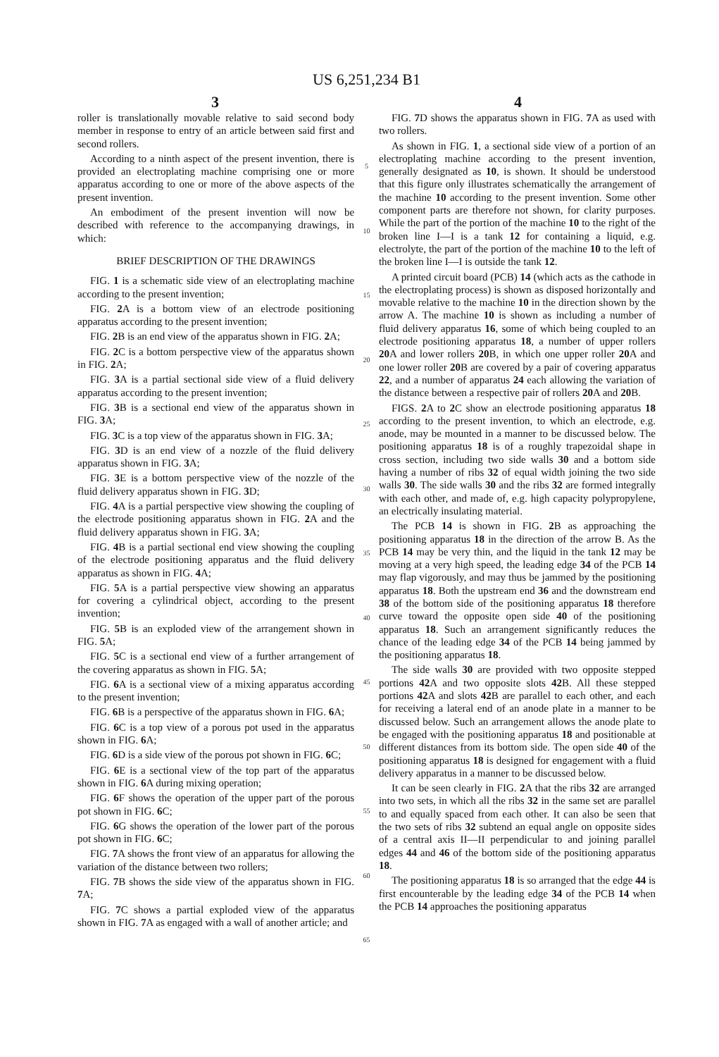US 6,251,234 B1
3 4
roller is translationally movable relative to said second body member in response to entry of an article between said first and second rollers.
According to a ninth aspect of the present invention, there is provided an electroplating machine comprising one or more apparatus according to one or more of the above aspects of the present invention.
An embodiment of the present invention will now be described with reference to the accompanying drawings, in which:
BRIEF DESCRIPTION OF THE DRAWINGS
FIG. 1 is a schematic side view of an electroplating machine according to the present invention;
FIG. 2 A is a bottom view of an electrode positioning apparatus according to the present invention;
FIG. 2 B is an end view of the apparatus shown in FIG. 2 A;
FIG. 2 C is a bottom perspective view of the apparatus shown in FIG. 2 A;
FIG. 3 A is a partial sectional side view of a fluid delivery apparatus according to the present invention;
FIG. 3 B is a sectional end view of the apparatus shown in FIG. 3 A;
FIG. 3 C is a top view of the apparatus shown in FIG. 3 A;
FIG. 3 D is an end view of a nozzle of the fluid delivery apparatus shown in FIG. 3 A;
FIG. 3 E is a bottom perspective view of the nozzle of the fluid delivery apparatus shown in FIG. 3 D;
FIG. 4 A is a partial perspective view showing the coupling of the electrode positioning apparatus shown in FIG. 2 A and the fluid delivery apparatus shown in FIG. 3 A;
FIG. 4 B is a partial sectional end view showing the coupling of the electrode positioning apparatus and the fluid delivery apparatus as shown in FIG. 4 A;
FIG. 5 A is a partial perspective view showing an apparatus for covering a cylindrical object, according to the present invention;
FIG. 5 B is an exploded view of the arrangement shown in FIG. 5 A;
FIG. 5 C is a sectional end view of a further arrangement of the covering apparatus as shown in FIG. 5 A;
FIG. 6 A is a sectional view of a mixing apparatus according to the present invention;
FIG. 6 B is a perspective of the apparatus shown in FIG. 6 A;
FIG. 6 C is a top view of a porous pot used in the apparatus shown in FIG. 6 A;
FIG. 6 D is a side view of the porous pot shown in FIG. 6 C;
FIG. 6 E is a sectional view of the top part of the apparatus shown in FIG. 6 A during mixing operation;
FIG. 6 F shows the operation of the upper part of the porous pot shown in FIG. 6 C;
FIG. 6 G shows the operation of the lower part of the porous pot shown in FIG. 6 C;
FIG. 7 A shows the front view of an apparatus for allowing the variation of the distance between two rollers;
FIG. 7 B shows the side view of the apparatus shown in FIG. 7 A;
FIG. 7 C shows a partial exploded view of the apparatus shown in FIG. 7 A as engaged with a wall of another article; and
5
10
15
20
25
30
35
40
45
50
55
60
65
FIG. 7 D shows the apparatus shown in FIG. 7 A as used with two rollers.
As shown in FIG. 1, a sectional side view of a portion of an electroplating machine according to the present invention, generally designated as 10, is shown. It should be understood that this figure only illustrates schematically the arrangement of the machine 10 according to the present invention. Some other component parts are therefore not shown, for clarity purposes. While the part of the portion of the machine 10 to the right of the broken line I—I is a tank 12 for containing a liquid, e.g. electrolyte, the part of the portion of the machine 10 to the left of the broken line I—I is outside the tank 12.
A printed circuit board (PCB) 14 (which acts as the cathode in the electroplating process) is shown as disposed horizontally and movable relative to the machine 10 in the direction shown by the arrow A. The machine 10 is shown as including a number of fluid delivery apparatus 16, some of which being coupled to an electrode positioning apparatus 18, a number of upper rollers 20 A and lower rollers 20 B, in which one upper roller 20 A and one lower roller 20 B are covered by a pair of covering apparatus 22, and a number of apparatus 24 each allowing the variation of the distance between a respective pair of rollers 20 A and 20 B.
FIGS. 2 A to 2 C show an electrode positioning apparatus 18 according to the present invention, to which an electrode, e.g. anode, may be mounted in a manner to be discussed below. The positioning apparatus 18 is of a roughly trapezoidal shape in cross section, including two side walls 30 and a bottom side having a number of ribs 32 of equal width joining the two side walls 30. The side walls 30 and the ribs 32 are formed integrally with each other, and made of, e.g. high capacity polypropylene, an electrically insulating material.
The PCB 14 is shown in FIG. 2 B as approaching the positioning apparatus 18 in the direction of the arrow B. As the PCB 14 may be very thin, and the liquid in the tank 12 may be moving at a very high speed, the leading edge 34 of the PCB 14 may flap vigorously, and may thus be jammed by the positioning apparatus 18. Both the upstream end 36 and the downstream end 38 of the bottom side of the positioning apparatus 18 therefore curve toward the opposite open side 40 of the positioning apparatus 18. Such an arrangement significantly reduces the chance of the leading edge 34 of the PCB 14 being jammed by the positioning apparatus 18.
The side walls 30 are provided with two opposite stepped portions 42 A and two opposite slots 42 B. All these stepped portions 42 A and slots 42 B are parallel to each other, and each for receiving a lateral end of an anode plate in a manner to be discussed below. Such an arrangement allows the anode plate to be engaged with the positioning apparatus 18 and positionable at different distances from its bottom side. The open side 40 of the positioning apparatus 18 is designed for engagement with a fluid delivery apparatus in a manner to be discussed below.
It can be seen clearly in FIG. 2 A that the ribs 32 are arranged into two sets, in which all the ribs 32 in the same set are parallel to and equally spaced from each other. It can also be seen that the two sets of ribs 32 subtend an equal angle on opposite sides of a central axis II—II perpendicular to and joining parallel edges 44 and 46 of the bottom side of the positioning apparatus 18.
The positioning apparatus 18 is so arranged that the edge 44 is first encounterable by the leading edge 34 of the PCB 14 when the PCB 14 approaches the positioning apparatus